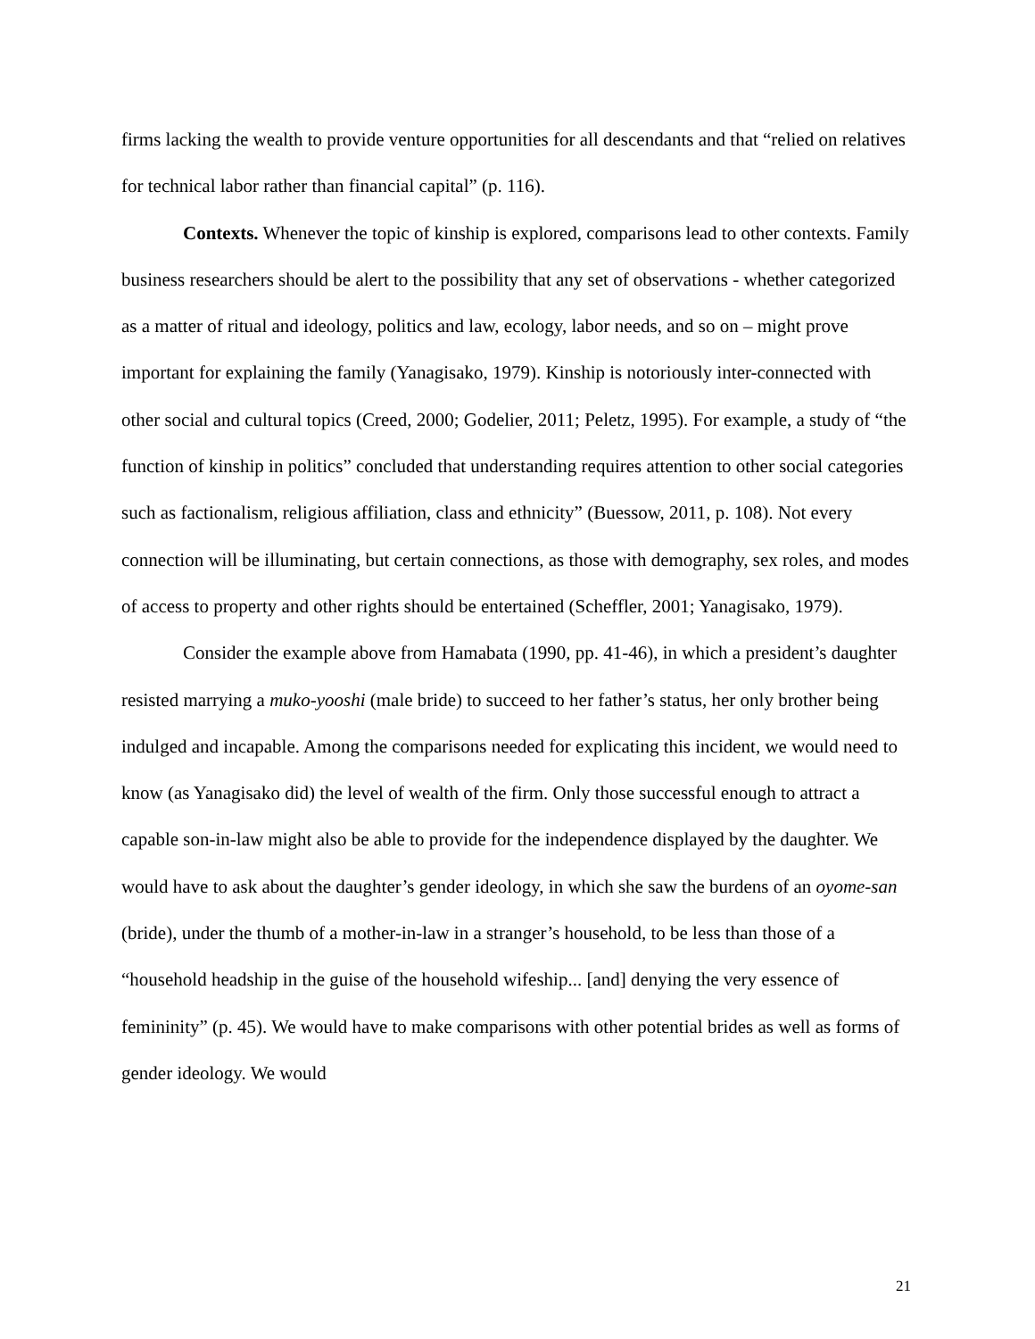firms lacking the wealth to provide venture opportunities for all descendants and that “relied on relatives for technical labor rather than financial capital” (p. 116).
Contexts. Whenever the topic of kinship is explored, comparisons lead to other contexts. Family business researchers should be alert to the possibility that any set of observations - whether categorized as a matter of ritual and ideology, politics and law, ecology, labor needs, and so on – might prove important for explaining the family (Yanagisako, 1979). Kinship is notoriously inter-connected with other social and cultural topics (Creed, 2000; Godelier, 2011; Peletz, 1995). For example, a study of “the function of kinship in politics” concluded that understanding requires attention to other social categories such as factionalism, religious affiliation, class and ethnicity” (Buessow, 2011, p. 108). Not every connection will be illuminating, but certain connections, as those with demography, sex roles, and modes of access to property and other rights should be entertained (Scheffler, 2001; Yanagisako, 1979).
Consider the example above from Hamabata (1990, pp. 41-46), in which a president’s daughter resisted marrying a muko-yooshi (male bride) to succeed to her father’s status, her only brother being indulged and incapable. Among the comparisons needed for explicating this incident, we would need to know (as Yanagisako did) the level of wealth of the firm. Only those successful enough to attract a capable son-in-law might also be able to provide for the independence displayed by the daughter. We would have to ask about the daughter’s gender ideology, in which she saw the burdens of an oyome-san (bride), under the thumb of a mother-in-law in a stranger’s household, to be less than those of a “household headship in the guise of the household wifeship... [and] denying the very essence of femininity” (p. 45). We would have to make comparisons with other potential brides as well as forms of gender ideology. We would
21